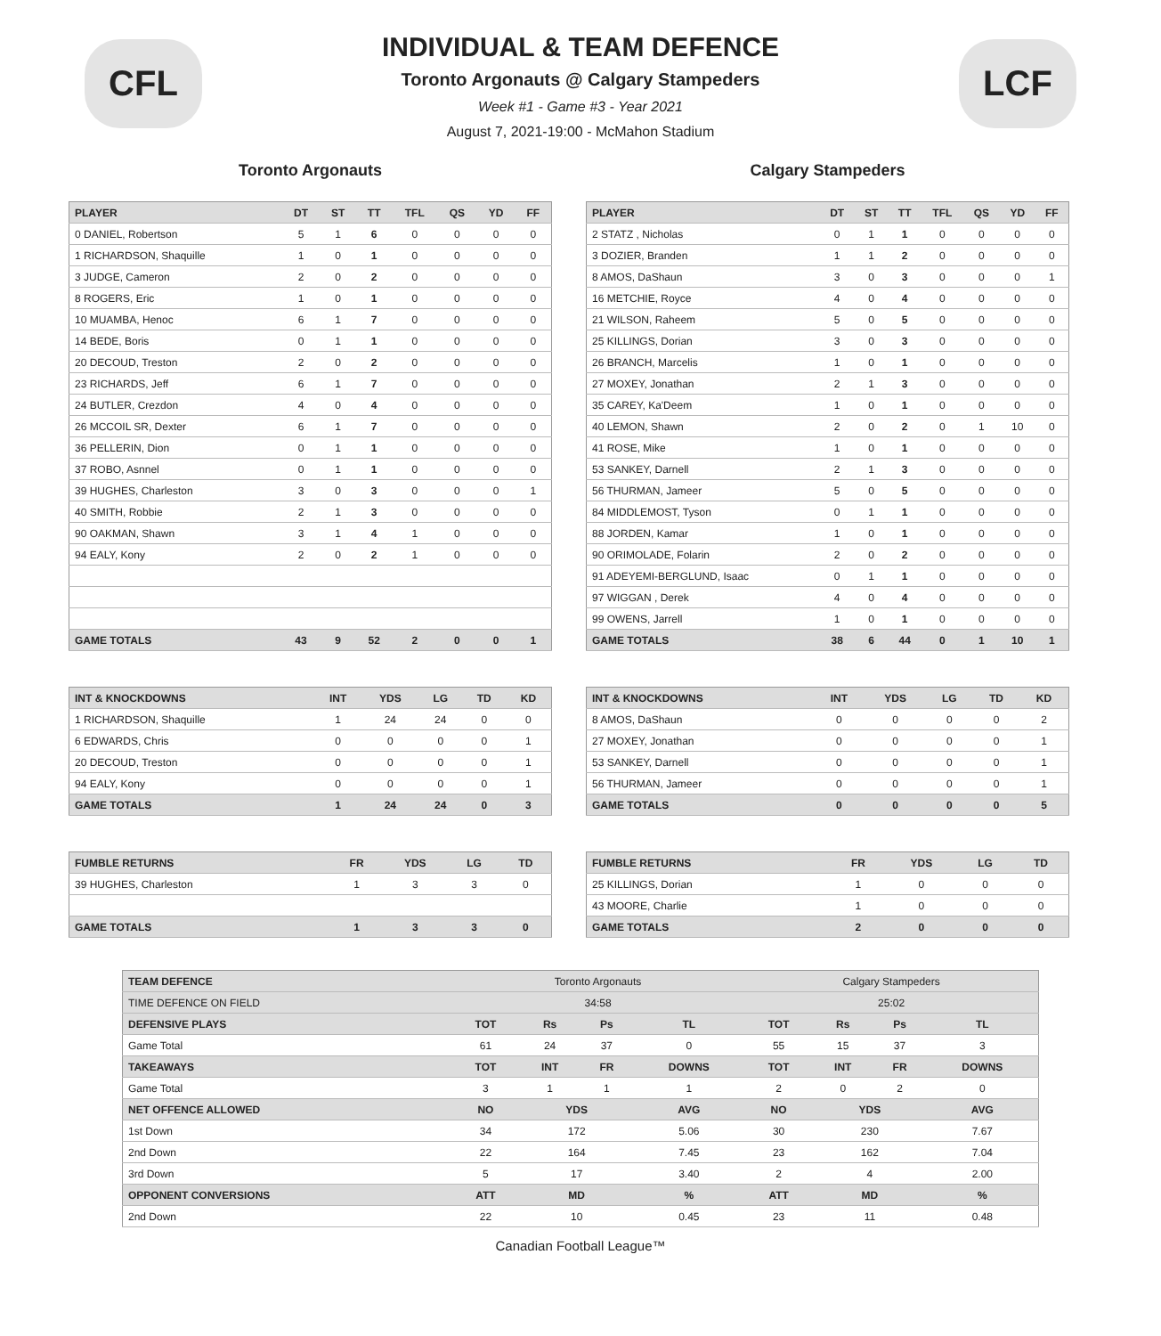CFL
INDIVIDUAL & TEAM DEFENCE
Toronto Argonauts @ Calgary Stampeders
Week #1 - Game #3 - Year 2021
August 7, 2021-19:00 - McMahon Stadium
LCF
Toronto Argonauts
| PLAYER | DT | ST | TT | TFL | QS | YD | FF |
| --- | --- | --- | --- | --- | --- | --- | --- |
| 0 DANIEL, Robertson | 5 | 1 | 6 | 0 | 0 | 0 | 0 |
| 1 RICHARDSON, Shaquille | 1 | 0 | 1 | 0 | 0 | 0 | 0 |
| 3 JUDGE, Cameron | 2 | 0 | 2 | 0 | 0 | 0 | 0 |
| 8 ROGERS, Eric | 1 | 0 | 1 | 0 | 0 | 0 | 0 |
| 10 MUAMBA, Henoc | 6 | 1 | 7 | 0 | 0 | 0 | 0 |
| 14 BEDE, Boris | 0 | 1 | 1 | 0 | 0 | 0 | 0 |
| 20 DECOUD, Treston | 2 | 0 | 2 | 0 | 0 | 0 | 0 |
| 23 RICHARDS, Jeff | 6 | 1 | 7 | 0 | 0 | 0 | 0 |
| 24 BUTLER, Crezdon | 4 | 0 | 4 | 0 | 0 | 0 | 0 |
| 26 MCCOIL SR, Dexter | 6 | 1 | 7 | 0 | 0 | 0 | 0 |
| 36 PELLERIN, Dion | 0 | 1 | 1 | 0 | 0 | 0 | 0 |
| 37 ROBO, Asnnel | 0 | 1 | 1 | 0 | 0 | 0 | 0 |
| 39 HUGHES, Charleston | 3 | 0 | 3 | 0 | 0 | 0 | 1 |
| 40 SMITH, Robbie | 2 | 1 | 3 | 0 | 0 | 0 | 0 |
| 90 OAKMAN, Shawn | 3 | 1 | 4 | 1 | 0 | 0 | 0 |
| 94 EALY, Kony | 2 | 0 | 2 | 1 | 0 | 0 | 0 |
| GAME TOTALS | 43 | 9 | 52 | 2 | 0 | 0 | 1 |
Calgary Stampeders
| PLAYER | DT | ST | TT | TFL | QS | YD | FF |
| --- | --- | --- | --- | --- | --- | --- | --- |
| 2 STATZ , Nicholas | 0 | 1 | 1 | 0 | 0 | 0 | 0 |
| 3 DOZIER, Branden | 1 | 1 | 2 | 0 | 0 | 0 | 0 |
| 8 AMOS, DaShaun | 3 | 0 | 3 | 0 | 0 | 0 | 1 |
| 16 METCHIE, Royce | 4 | 0 | 4 | 0 | 0 | 0 | 0 |
| 21 WILSON, Raheem | 5 | 0 | 5 | 0 | 0 | 0 | 0 |
| 25 KILLINGS, Dorian | 3 | 0 | 3 | 0 | 0 | 0 | 0 |
| 26 BRANCH, Marcelis | 1 | 0 | 1 | 0 | 0 | 0 | 0 |
| 27 MOXEY, Jonathan | 2 | 1 | 3 | 0 | 0 | 0 | 0 |
| 35 CAREY, Ka'Deem | 1 | 0 | 1 | 0 | 0 | 0 | 0 |
| 40 LEMON, Shawn | 2 | 0 | 2 | 0 | 1 | 10 | 0 |
| 41 ROSE, Mike | 1 | 0 | 1 | 0 | 0 | 0 | 0 |
| 53 SANKEY, Darnell | 2 | 1 | 3 | 0 | 0 | 0 | 0 |
| 56 THURMAN, Jameer | 5 | 0 | 5 | 0 | 0 | 0 | 0 |
| 84 MIDDLEMOST, Tyson | 0 | 1 | 1 | 0 | 0 | 0 | 0 |
| 88 JORDEN, Kamar | 1 | 0 | 1 | 0 | 0 | 0 | 0 |
| 90 ORIMOLADE, Folarin | 2 | 0 | 2 | 0 | 0 | 0 | 0 |
| 91 ADEYEMI-BERGLUND, Isaac | 0 | 1 | 1 | 0 | 0 | 0 | 0 |
| 97 WIGGAN , Derek | 4 | 0 | 4 | 0 | 0 | 0 | 0 |
| 99 OWENS, Jarrell | 1 | 0 | 1 | 0 | 0 | 0 | 0 |
| GAME TOTALS | 38 | 6 | 44 | 0 | 1 | 10 | 1 |
| INT & KNOCKDOWNS | INT | YDS | LG | TD | KD |
| --- | --- | --- | --- | --- | --- |
| 1 RICHARDSON, Shaquille | 1 | 24 | 24 | 0 | 0 |
| 6 EDWARDS, Chris | 0 | 0 | 0 | 0 | 1 |
| 20 DECOUD, Treston | 0 | 0 | 0 | 0 | 1 |
| 94 EALY, Kony | 0 | 0 | 0 | 0 | 1 |
| GAME TOTALS | 1 | 24 | 24 | 0 | 3 |
| INT & KNOCKDOWNS | INT | YDS | LG | TD | KD |
| --- | --- | --- | --- | --- | --- |
| 8 AMOS, DaShaun | 0 | 0 | 0 | 0 | 2 |
| 27 MOXEY, Jonathan | 0 | 0 | 0 | 0 | 1 |
| 53 SANKEY, Darnell | 0 | 0 | 0 | 0 | 1 |
| 56 THURMAN, Jameer | 0 | 0 | 0 | 0 | 1 |
| GAME TOTALS | 0 | 0 | 0 | 0 | 5 |
| FUMBLE RETURNS | FR | YDS | LG | TD |
| --- | --- | --- | --- | --- |
| 39 HUGHES, Charleston | 1 | 3 | 3 | 0 |
| GAME TOTALS | 1 | 3 | 3 | 0 |
| FUMBLE RETURNS | FR | YDS | LG | TD |
| --- | --- | --- | --- | --- |
| 25 KILLINGS, Dorian | 1 | 0 | 0 | 0 |
| 43 MOORE, Charlie | 1 | 0 | 0 | 0 |
| GAME TOTALS | 2 | 0 | 0 | 0 |
| TEAM DEFENCE | Toronto Argonauts | | | | Calgary Stampeders | | | |
| --- | --- | --- | --- | --- | --- | --- | --- | --- |
| TIME DEFENCE ON FIELD | 34:58 | | | | 25:02 | | | |
| DEFENSIVE PLAYS | TOT | Rs | Ps | TL | TOT | Rs | Ps | TL |
| Game Total | 61 | 24 | 37 | 0 | 55 | 15 | 37 | 3 |
| TAKEAWAYS | TOT | INT | FR | DOWNS | TOT | INT | FR | DOWNS |
| Game Total | 3 | 1 | 1 | 1 | 2 | 0 | 2 | 0 |
| NET OFFENCE ALLOWED | NO | YDS | | AVG | NO | YDS | | AVG |
| 1st Down | 34 | 172 | | 5.06 | 30 | 230 | | 7.67 |
| 2nd Down | 22 | 164 | | 7.45 | 23 | 162 | | 7.04 |
| 3rd Down | 5 | 17 | | 3.40 | 2 | 4 | | 2.00 |
| OPPONENT CONVERSIONS | ATT | MD | | % | ATT | MD | | % |
| 2nd Down | 22 | 10 | | 0.45 | 23 | 11 | | 0.48 |
Canadian Football League™